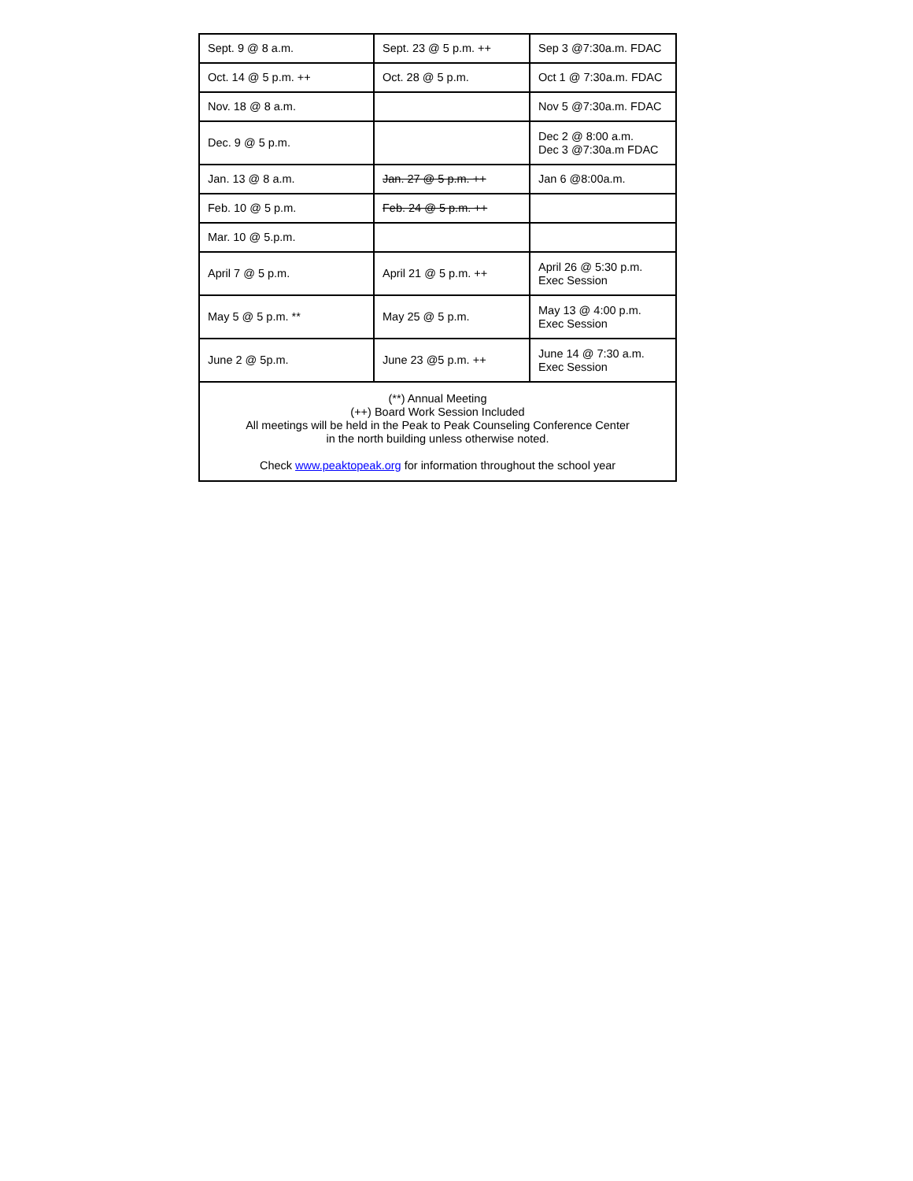| Sept. 9 @ 8 a.m. | Sept. 23 @ 5 p.m. ++ | Sep 3 @7:30a.m. FDAC |
| Oct. 14 @ 5 p.m. ++ | Oct. 28 @ 5 p.m. | Oct 1 @ 7:30a.m. FDAC |
| Nov. 18 @ 8 a.m. | | Nov 5 @7:30a.m. FDAC |
| Dec. 9 @ 5 p.m. | | Dec 2 @ 8:00 a.m. Dec 3 @7:30a.m FDAC |
| Jan. 13 @ 8 a.m. | Jan. 27 @ 5 p.m. ++ | Jan 6 @8:00a.m. |
| Feb. 10 @ 5 p.m. | Feb. 24 @ 5 p.m. ++ | |
| Mar. 10 @ 5.p.m. | | |
| April 7 @ 5 p.m. | April 21 @ 5 p.m. ++ | April 26 @ 5:30 p.m. Exec Session |
| May 5 @ 5 p.m. ** | May 25 @ 5 p.m. | May 13 @ 4:00 p.m. Exec Session |
| June 2 @ 5p.m. | June 23 @5 p.m. ++ | June 14 @ 7:30 a.m. Exec Session |
| (**) Annual Meeting (++) Board Work Session Included All meetings will be held in the Peak to Peak Counseling Conference Center in the north building unless otherwise noted. Check www.peaktopeak.org for information throughout the school year | | |